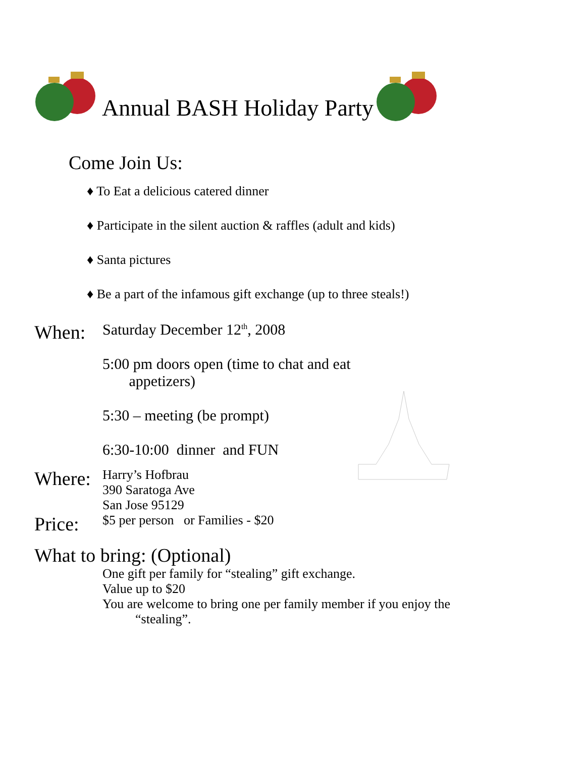Annual BASH Holiday Party
Come Join Us:
♦ To Eat a delicious catered dinner
♦ Participate in the silent auction & raffles (adult and kids)
♦ Santa pictures
♦ Be a part of the infamous gift exchange (up to three steals!)
When:
Saturday December 12<sup>th</sup>, 2008
5:00 pm doors open (time to chat and eat
appetizers)
5:30 – meeting (be prompt)
6:30-10:00 dinner and FUN
Where:
Harry’s Hofbrau
390 Saratoga Ave
San Jose 95129
Price:
$5 per person or Families - $20
What to bring: (Optional)
One gift per family for “stealing” gift exchange.
Value up to $20
You are welcome to bring one per family member if you enjoy the
“stealing”.